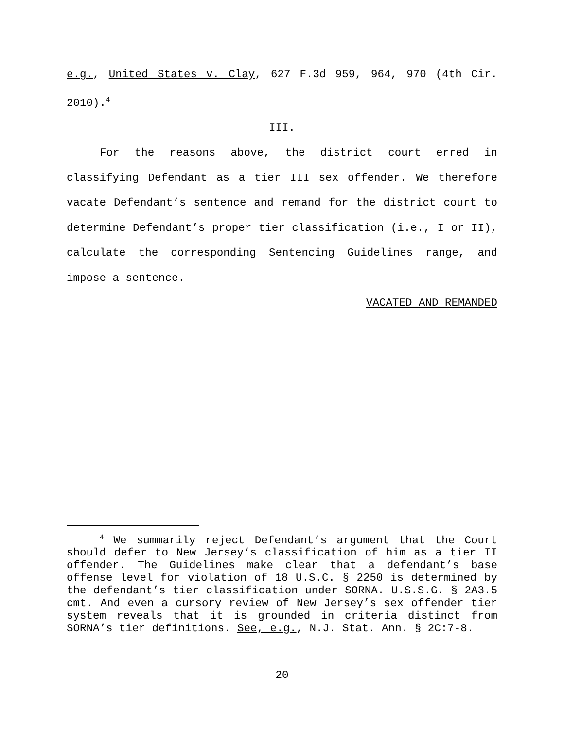e.g., United States v. Clay, 627 F.3d 959, 964, 970 (4th Cir. 2010).<sup>4</sup>
III.
For the reasons above, the district court erred in classifying Defendant as a tier III sex offender. We therefore vacate Defendant’s sentence and remand for the district court to determine Defendant’s proper tier classification (i.e., I or II), calculate the corresponding Sentencing Guidelines range, and impose a sentence.
VACATED AND REMANDED
<sup>4</sup> We summarily reject Defendant’s argument that the Court should defer to New Jersey’s classification of him as a tier II offender. The Guidelines make clear that a defendant’s base offense level for violation of 18 U.S.C. § 2250 is determined by the defendant’s tier classification under SORNA. U.S.S.G. § 2A3.5 cmt. And even a cursory review of New Jersey’s sex offender tier system reveals that it is grounded in criteria distinct from SORNA’s tier definitions. See, e.g., N.J. Stat. Ann. § 2C:7-8.
20